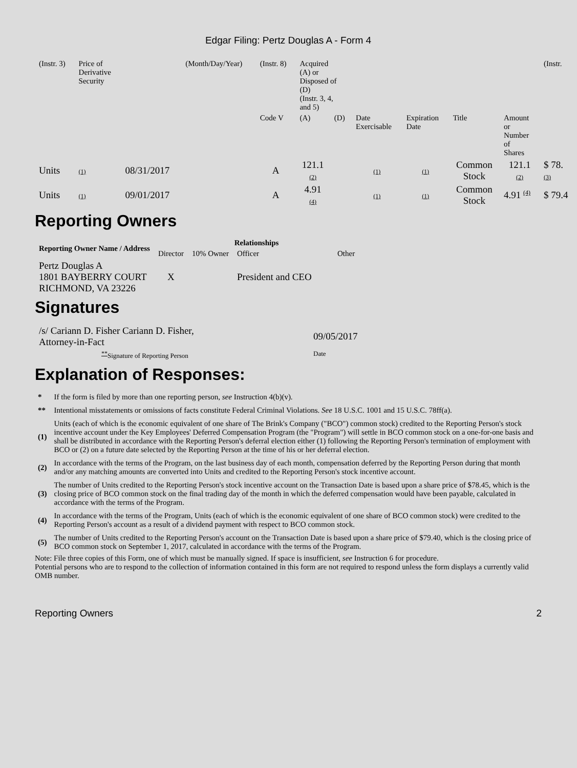Edgar Filing: Pertz Douglas A - Form 4
| (Instr. 3) | Price of Derivative Security | | (Month/Day/Year) | (Instr. 8) | Acquired (A) or Disposed of (D) (Instr. 3, 4, and 5) | | | | | | (Instr. |
| | | | | Code V | (A) | (D) | Date Exercisable | Expiration Date | Title | Amount or Number of Shares | |
| Units | (1) | 08/31/2017 | | A | 121.1 (2) | | (1) | (1) | Common Stock | 121.1 (2) | $ 78. (3) |
| Units | (1) | 09/01/2017 | | A | 4.91 (4) | | (1) | (1) | Common Stock | 4.91 <sup>(4)</sup> | $ 79.4 |
Reporting Owners
| Reporting Owner Name / Address | Relationships | | | |
| --- | --- | --- | --- | --- |
| | Director | 10% Owner | Officer | Other |
| Pertz Douglas A 1801 BAYBERRY COURT RICHMOND, VA 23226 | X | | President and CEO | |
Signatures
| /s/ Cariann D. Fisher Cariann D. Fisher, Attorney-in-Fact | 09/05/2017 |
| <sup>**</sup> Signature of Reporting Person | Date |
Explanation of Responses:
| * | If the form is filed by more than one reporting person, see Instruction 4(b)(v). |
| ** | Intentional misstatements or omissions of facts constitute Federal Criminal Violations. See 18 U.S.C. 1001 and 15 U.S.C. 78ff(a). |
| (1) | Units (each of which is the economic equivalent of one share of The Brink's Company ("BCO") common stock) credited to the Reporting Person's stock incentive account under the Key Employees' Deferred Compensation Program (the "Program") will settle in BCO common stock on a one-for-one basis and shall be distributed in accordance with the Reporting Person's deferral election either (1) following the Reporting Person's termination of employment with BCO or (2) on a future date selected by the Reporting Person at the time of his or her deferral election. |
| (2) | In accordance with the terms of the Program, on the last business day of each month, compensation deferred by the Reporting Person during that month and/or any matching amounts are converted into Units and credited to the Reporting Person's stock incentive account. |
| (3) | The number of Units credited to the Reporting Person's stock incentive account on the Transaction Date is based upon a share price of $78.45, which is the closing price of BCO common stock on the final trading day of the month in which the deferred compensation would have been payable, calculated in accordance with the terms of the Program. |
| (4) | In accordance with the terms of the Program, Units (each of which is the economic equivalent of one share of BCO common stock) were credited to the Reporting Person's account as a result of a dividend payment with respect to BCO common stock. |
| (5) | The number of Units credited to the Reporting Person's account on the Transaction Date is based upon a share price of $79.40, which is the closing price of BCO common stock on September 1, 2017, calculated in accordance with the terms of the Program. |
Note: File three copies of this Form, one of which must be manually signed. If space is insufficient, see Instruction 6 for procedure.
Potential persons who are to respond to the collection of information contained in this form are not required to respond unless the form displays a currently valid OMB number.
Reporting Owners 2